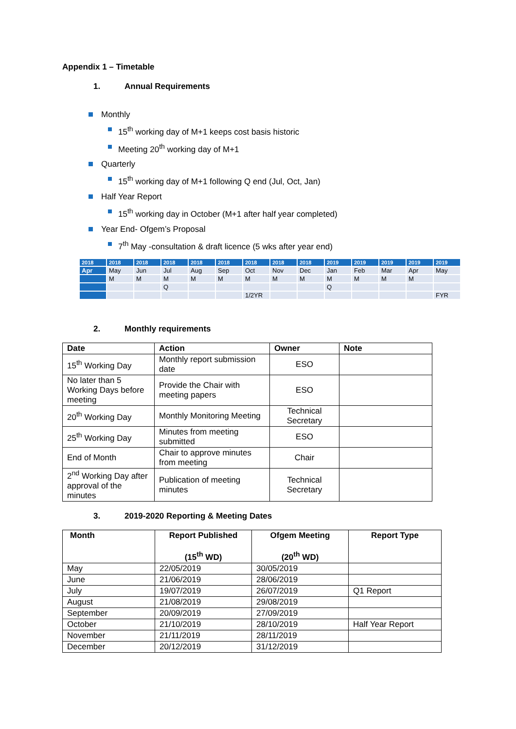Appendix 1 – Timetable
1. Annual Requirements
Monthly
15<sup>th</sup> working day of M+1 keeps cost basis historic
Meeting 20<sup>th</sup> working day of M+1
Quarterly
15<sup>th</sup> working day of M+1 following Q end (Jul, Oct, Jan)
Half Year Report
15<sup>th</sup> working day in October (M+1 after half year completed)
Year End- Ofgem’s Proposal
7<sup>th</sup> May -consultation & draft licence (5 wks after year end)
| 2018 | 2018 | 2018 | 2018 | 2018 | 2018 | 2018 | 2018 | 2018 | 2019 | 2019 | 2019 | 2019 | 2019 |
| Apr | May | Jun | Jul | Aug | Sep | Oct | Nov | Dec | Jan | Feb | Mar | Apr | May |
| | M | M | M | M | M | M | M | M | M | M | M | M | |
| | | | Q | | | | | | Q | | | | |
| | | | | | | 1/2YR | | | | | | | FYR |
2. Monthly requirements
| Date | Action | Owner | Note |
| --- | --- | --- | --- |
| 15<sup>th</sup> Working Day | Monthly report submission date | ESO | |
| No later than 5 Working Days before meeting | Provide the Chair with meeting papers | ESO | |
| 20<sup>th</sup> Working Day | Monthly Monitoring Meeting | Technical Secretary | |
| 25<sup>th</sup> Working Day | Minutes from meeting submitted | ESO | |
| End of Month | Chair to approve minutes from meeting | Chair | |
| 2<sup>nd</sup> Working Day after approval of the minutes | Publication of meeting minutes | Technical Secretary | |
3. 2019-2020 Reporting & Meeting Dates
| Month | Report Published (15<sup>th</sup> WD) | Ofgem Meeting (20<sup>th</sup> WD) | Report Type |
| --- | --- | --- | --- |
| May | 22/05/2019 | 30/05/2019 | |
| June | 21/06/2019 | 28/06/2019 | |
| July | 19/07/2019 | 26/07/2019 | Q1 Report |
| August | 21/08/2019 | 29/08/2019 | |
| September | 20/09/2019 | 27/09/2019 | |
| October | 21/10/2019 | 28/10/2019 | Half Year Report |
| November | 21/11/2019 | 28/11/2019 | |
| December | 20/12/2019 | 31/12/2019 | |